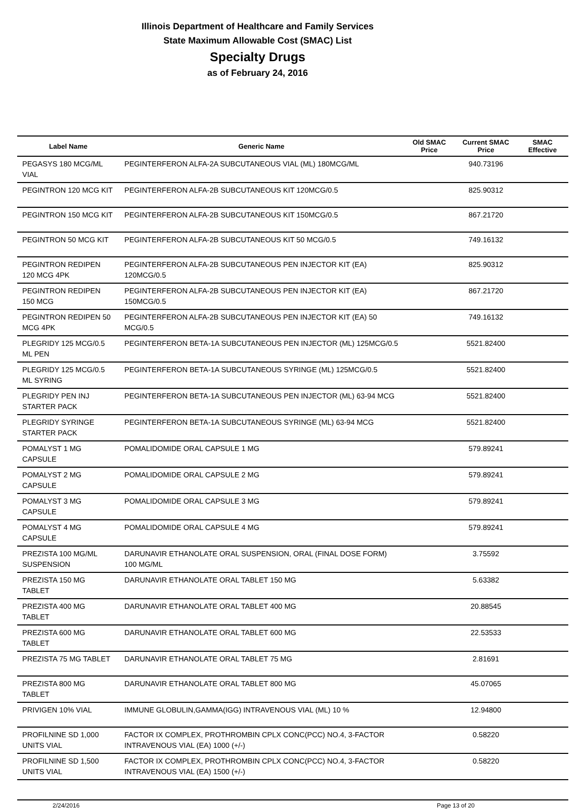Illinois Department of Healthcare and Family Services
State Maximum Allowable Cost (SMAC) List
Specialty Drugs
as of February 24, 2016
| Label Name | Generic Name | Old SMAC Price | Current SMAC Price | SMAC Effective |
| --- | --- | --- | --- | --- |
| PEGASYS 180 MCG/ML VIAL | PEGINTERFERON ALFA-2A SUBCUTANEOUS VIAL (ML) 180MCG/ML | | 940.73196 | |
| PEGINTRON 120 MCG KIT | PEGINTERFERON ALFA-2B SUBCUTANEOUS KIT 120MCG/0.5 | | 825.90312 | |
| PEGINTRON 150 MCG KIT | PEGINTERFERON ALFA-2B SUBCUTANEOUS KIT 150MCG/0.5 | | 867.21720 | |
| PEGINTRON 50 MCG KIT | PEGINTERFERON ALFA-2B SUBCUTANEOUS KIT 50 MCG/0.5 | | 749.16132 | |
| PEGINTRON REDIPEN 120 MCG 4PK | PEGINTERFERON ALFA-2B SUBCUTANEOUS PEN INJECTOR KIT (EA) 120MCG/0.5 | | 825.90312 | |
| PEGINTRON REDIPEN 150 MCG | PEGINTERFERON ALFA-2B SUBCUTANEOUS PEN INJECTOR KIT (EA) 150MCG/0.5 | | 867.21720 | |
| PEGINTRON REDIPEN 50 MCG 4PK | PEGINTERFERON ALFA-2B SUBCUTANEOUS PEN INJECTOR KIT (EA) 50 MCG/0.5 | | 749.16132 | |
| PLEGRIDY 125 MCG/0.5 ML PEN | PEGINTERFERON BETA-1A SUBCUTANEOUS PEN INJECTOR (ML) 125MCG/0.5 | | 5521.82400 | |
| PLEGRIDY 125 MCG/0.5 ML SYRING | PEGINTERFERON BETA-1A SUBCUTANEOUS SYRINGE (ML) 125MCG/0.5 | | 5521.82400 | |
| PLEGRIDY PEN INJ STARTER PACK | PEGINTERFERON BETA-1A SUBCUTANEOUS PEN INJECTOR (ML) 63-94 MCG | | 5521.82400 | |
| PLEGRIDY SYRINGE STARTER PACK | PEGINTERFERON BETA-1A SUBCUTANEOUS SYRINGE (ML) 63-94 MCG | | 5521.82400 | |
| POMALYST 1 MG CAPSULE | POMALIDOMIDE ORAL CAPSULE 1 MG | | 579.89241 | |
| POMALYST 2 MG CAPSULE | POMALIDOMIDE ORAL CAPSULE 2 MG | | 579.89241 | |
| POMALYST 3 MG CAPSULE | POMALIDOMIDE ORAL CAPSULE 3 MG | | 579.89241 | |
| POMALYST 4 MG CAPSULE | POMALIDOMIDE ORAL CAPSULE 4 MG | | 579.89241 | |
| PREZISTA 100 MG/ML SUSPENSION | DARUNAVIR ETHANOLATE ORAL SUSPENSION, ORAL (FINAL DOSE FORM) 100 MG/ML | | 3.75592 | |
| PREZISTA 150 MG TABLET | DARUNAVIR ETHANOLATE ORAL TABLET 150 MG | | 5.63382 | |
| PREZISTA 400 MG TABLET | DARUNAVIR ETHANOLATE ORAL TABLET 400 MG | | 20.88545 | |
| PREZISTA 600 MG TABLET | DARUNAVIR ETHANOLATE ORAL TABLET 600 MG | | 22.53533 | |
| PREZISTA 75 MG TABLET | DARUNAVIR ETHANOLATE ORAL TABLET 75 MG | | 2.81691 | |
| PREZISTA 800 MG TABLET | DARUNAVIR ETHANOLATE ORAL TABLET 800 MG | | 45.07065 | |
| PRIVIGEN 10% VIAL | IMMUNE GLOBULIN,GAMMA(IGG) INTRAVENOUS VIAL (ML) 10 % | | 12.94800 | |
| PROFILNINE SD 1,000 UNITS VIAL | FACTOR IX COMPLEX, PROTHROMBIN CPLX CONC(PCC) NO.4, 3-FACTOR INTRAVENOUS VIAL (EA) 1000 (+/-) | | 0.58220 | |
| PROFILNINE SD 1,500 UNITS VIAL | FACTOR IX COMPLEX, PROTHROMBIN CPLX CONC(PCC) NO.4, 3-FACTOR INTRAVENOUS VIAL (EA) 1500 (+/-) | | 0.58220 | |
2/24/2016 Page 13 of 20